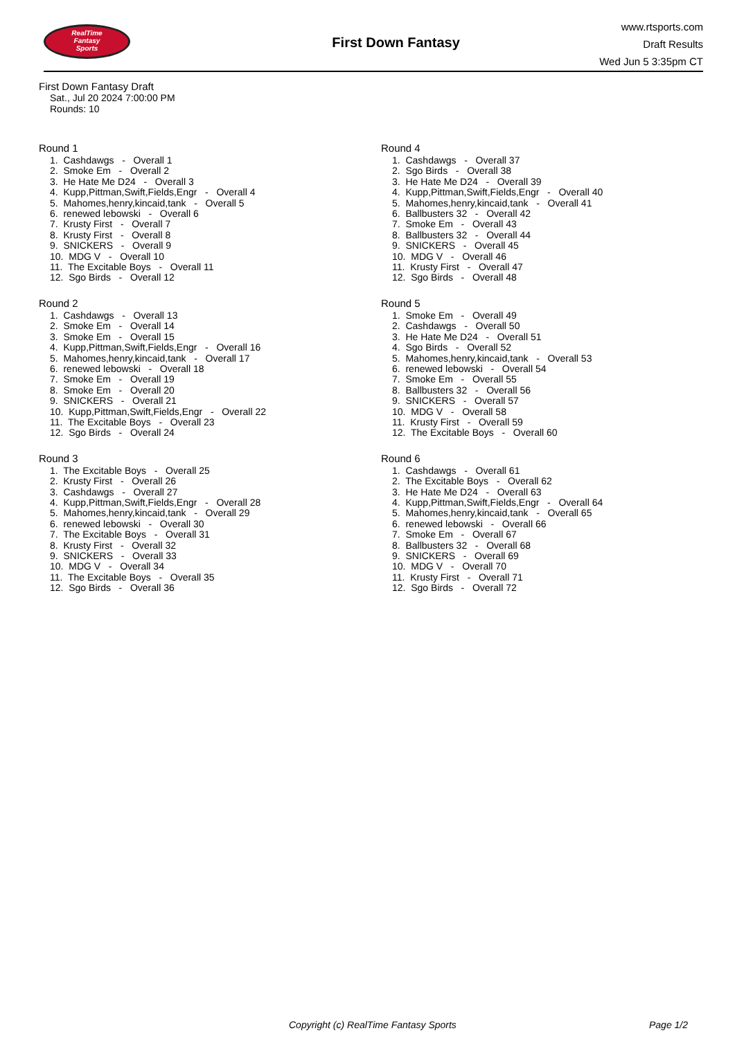RealTime
Fantasy
Sports
First Down Fantasy
www.rtsports.com
Draft Results
Wed Jun 5 3:35pm CT
First Down Fantasy Draft
Sat., Jul 20 2024 7:00:00 PM
Rounds: 10
Round 1
1. Cashdawgs - Overall 1
2. Smoke Em - Overall 2
3. He Hate Me D24 - Overall 3
4. Kupp,Pittman,Swift,Fields,Engr - Overall 4
5. Mahomes,henry,kincaid,tank - Overall 5
6. renewed lebowski - Overall 6
7. Krusty First - Overall 7
8. Krusty First - Overall 8
9. SNICKERS - Overall 9
10. MDG V - Overall 10
11. The Excitable Boys - Overall 11
12. Sgo Birds - Overall 12
Round 2
1. Cashdawgs - Overall 13
2. Smoke Em - Overall 14
3. Smoke Em - Overall 15
4. Kupp,Pittman,Swift,Fields,Engr - Overall 16
5. Mahomes,henry,kincaid,tank - Overall 17
6. renewed lebowski - Overall 18
7. Smoke Em - Overall 19
8. Smoke Em - Overall 20
9. SNICKERS - Overall 21
10. Kupp,Pittman,Swift,Fields,Engr - Overall 22
11. The Excitable Boys - Overall 23
12. Sgo Birds - Overall 24
Round 3
1. The Excitable Boys - Overall 25
2. Krusty First - Overall 26
3. Cashdawgs - Overall 27
4. Kupp,Pittman,Swift,Fields,Engr - Overall 28
5. Mahomes,henry,kincaid,tank - Overall 29
6. renewed lebowski - Overall 30
7. The Excitable Boys - Overall 31
8. Krusty First - Overall 32
9. SNICKERS - Overall 33
10. MDG V - Overall 34
11. The Excitable Boys - Overall 35
12. Sgo Birds - Overall 36
Round 4
1. Cashdawgs - Overall 37
2. Sgo Birds - Overall 38
3. He Hate Me D24 - Overall 39
4. Kupp,Pittman,Swift,Fields,Engr - Overall 40
5. Mahomes,henry,kincaid,tank - Overall 41
6. Ballbusters 32 - Overall 42
7. Smoke Em - Overall 43
8. Ballbusters 32 - Overall 44
9. SNICKERS - Overall 45
10. MDG V - Overall 46
11. Krusty First - Overall 47
12. Sgo Birds - Overall 48
Round 5
1. Smoke Em - Overall 49
2. Cashdawgs - Overall 50
3. He Hate Me D24 - Overall 51
4. Sgo Birds - Overall 52
5. Mahomes,henry,kincaid,tank - Overall 53
6. renewed lebowski - Overall 54
7. Smoke Em - Overall 55
8. Ballbusters 32 - Overall 56
9. SNICKERS - Overall 57
10. MDG V - Overall 58
11. Krusty First - Overall 59
12. The Excitable Boys - Overall 60
Round 6
1. Cashdawgs - Overall 61
2. The Excitable Boys - Overall 62
3. He Hate Me D24 - Overall 63
4. Kupp,Pittman,Swift,Fields,Engr - Overall 64
5. Mahomes,henry,kincaid,tank - Overall 65
6. renewed lebowski - Overall 66
7. Smoke Em - Overall 67
8. Ballbusters 32 - Overall 68
9. SNICKERS - Overall 69
10. MDG V - Overall 70
11. Krusty First - Overall 71
12. Sgo Birds - Overall 72
Copyright (c) RealTime Fantasy Sports Page 1/2